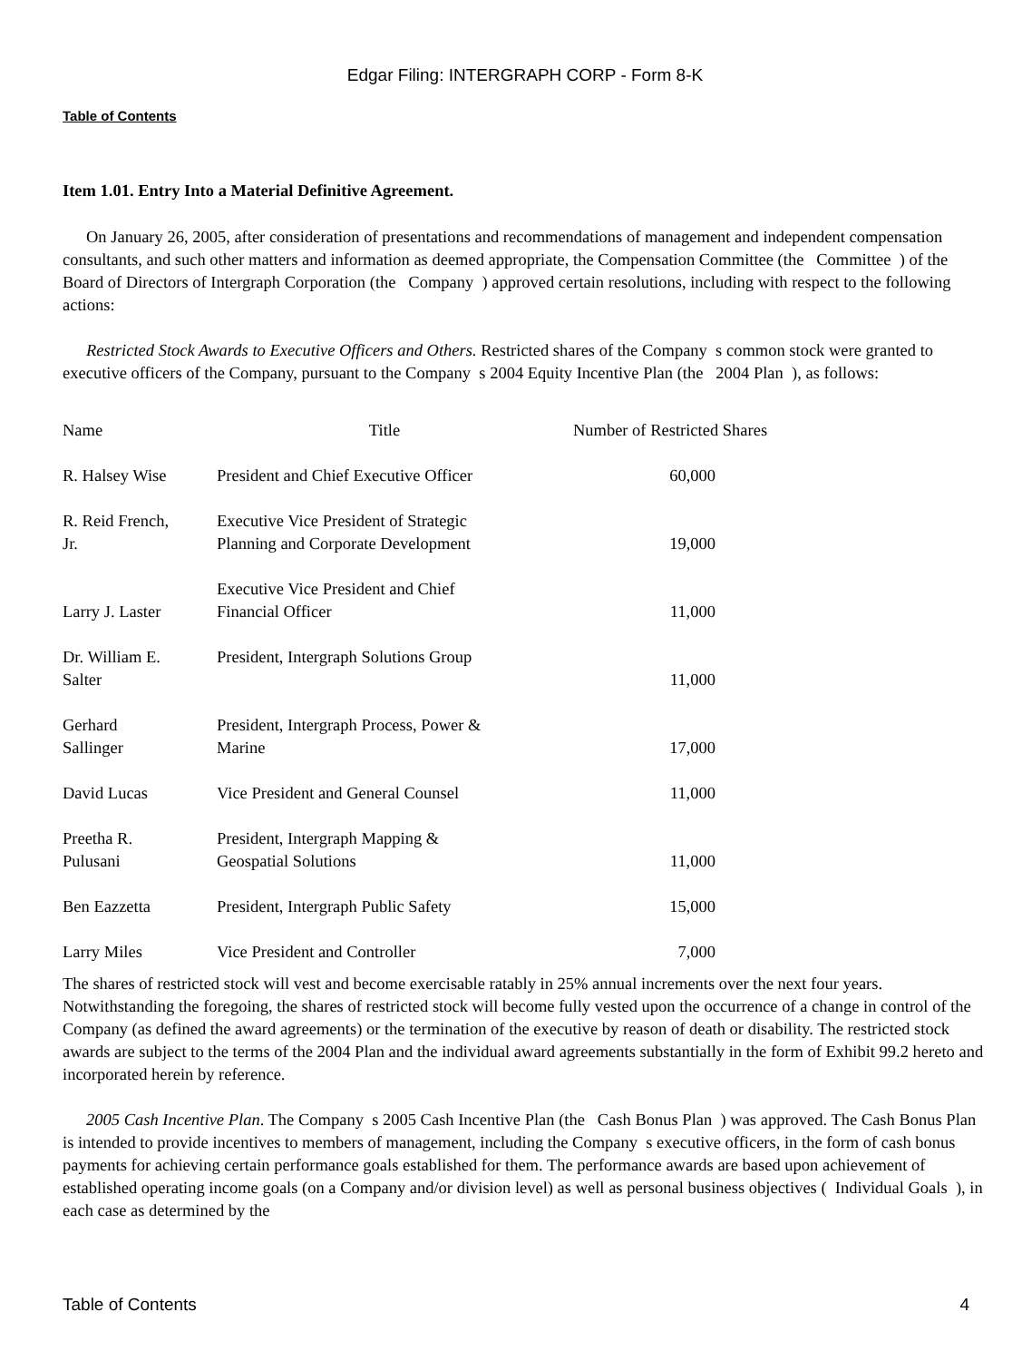Edgar Filing: INTERGRAPH CORP - Form 8-K
Table of Contents
Item 1.01. Entry Into a Material Definitive Agreement.
On January 26, 2005, after consideration of presentations and recommendations of management and independent compensation consultants, and such other matters and information as deemed appropriate, the Compensation Committee (the Committee ) of the Board of Directors of Intergraph Corporation (the Company ) approved certain resolutions, including with respect to the following actions:
Restricted Stock Awards to Executive Officers and Others. Restricted shares of the Company s common stock were granted to executive officers of the Company, pursuant to the Company s 2004 Equity Incentive Plan (the 2004 Plan ), as follows:
| Name | Title | Number of Restricted Shares |
| --- | --- | --- |
| R. Halsey Wise | President and Chief Executive Officer | 60,000 |
| R. Reid French, Jr. | Executive Vice President of Strategic Planning and Corporate Development | 19,000 |
| Larry J. Laster | Executive Vice President and Chief Financial Officer | 11,000 |
| Dr. William E. Salter | President, Intergraph Solutions Group | 11,000 |
| Gerhard Sallinger | President, Intergraph Process, Power & Marine | 17,000 |
| David Lucas | Vice President and General Counsel | 11,000 |
| Preetha R. Pulusani | President, Intergraph Mapping & Geospatial Solutions | 11,000 |
| Ben Eazzetta | President, Intergraph Public Safety | 15,000 |
| Larry Miles | Vice President and Controller | 7,000 |
The shares of restricted stock will vest and become exercisable ratably in 25% annual increments over the next four years. Notwithstanding the foregoing, the shares of restricted stock will become fully vested upon the occurrence of a change in control of the Company (as defined the award agreements) or the termination of the executive by reason of death or disability. The restricted stock awards are subject to the terms of the 2004 Plan and the individual award agreements substantially in the form of Exhibit 99.2 hereto and incorporated herein by reference.
2005 Cash Incentive Plan. The Company s 2005 Cash Incentive Plan (the Cash Bonus Plan ) was approved. The Cash Bonus Plan is intended to provide incentives to members of management, including the Company s executive officers, in the form of cash bonus payments for achieving certain performance goals established for them. The performance awards are based upon achievement of established operating income goals (on a Company and/or division level) as well as personal business objectives ( Individual Goals ), in each case as determined by the
Table of Contents 4